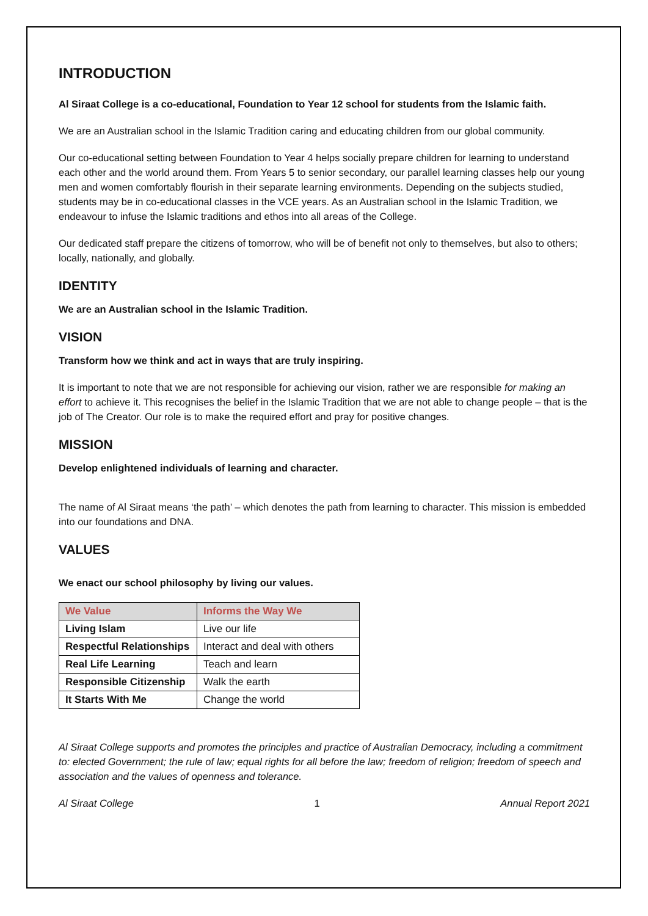INTRODUCTION
Al Siraat College is a co-educational, Foundation to Year 12 school for students from the Islamic faith.
We are an Australian school in the Islamic Tradition caring and educating children from our global community.
Our co-educational setting between Foundation to Year 4 helps socially prepare children for learning to understand each other and the world around them. From Years 5 to senior secondary, our parallel learning classes help our young men and women comfortably flourish in their separate learning environments. Depending on the subjects studied, students may be in co-educational classes in the VCE years. As an Australian school in the Islamic Tradition, we endeavour to infuse the Islamic traditions and ethos into all areas of the College.
Our dedicated staff prepare the citizens of tomorrow, who will be of benefit not only to themselves, but also to others; locally, nationally, and globally.
IDENTITY
We are an Australian school in the Islamic Tradition.
VISION
Transform how we think and act in ways that are truly inspiring.
It is important to note that we are not responsible for achieving our vision, rather we are responsible for making an effort to achieve it. This recognises the belief in the Islamic Tradition that we are not able to change people – that is the job of The Creator. Our role is to make the required effort and pray for positive changes.
MISSION
Develop enlightened individuals of learning and character.
The name of Al Siraat means ‘the path’ – which denotes the path from learning to character. This mission is embedded into our foundations and DNA.
VALUES
We enact our school philosophy by living our values.
| We Value | Informs the Way We |
| --- | --- |
| Living Islam | Live our life |
| Respectful Relationships | Interact and deal with others |
| Real Life Learning | Teach and learn |
| Responsible Citizenship | Walk the earth |
| It Starts With Me | Change the world |
Al Siraat College supports and promotes the principles and practice of Australian Democracy, including a commitment to: elected Government; the rule of law; equal rights for all before the law; freedom of religion; freedom of speech and association and the values of openness and tolerance.
Al Siraat College 1 Annual Report 2021